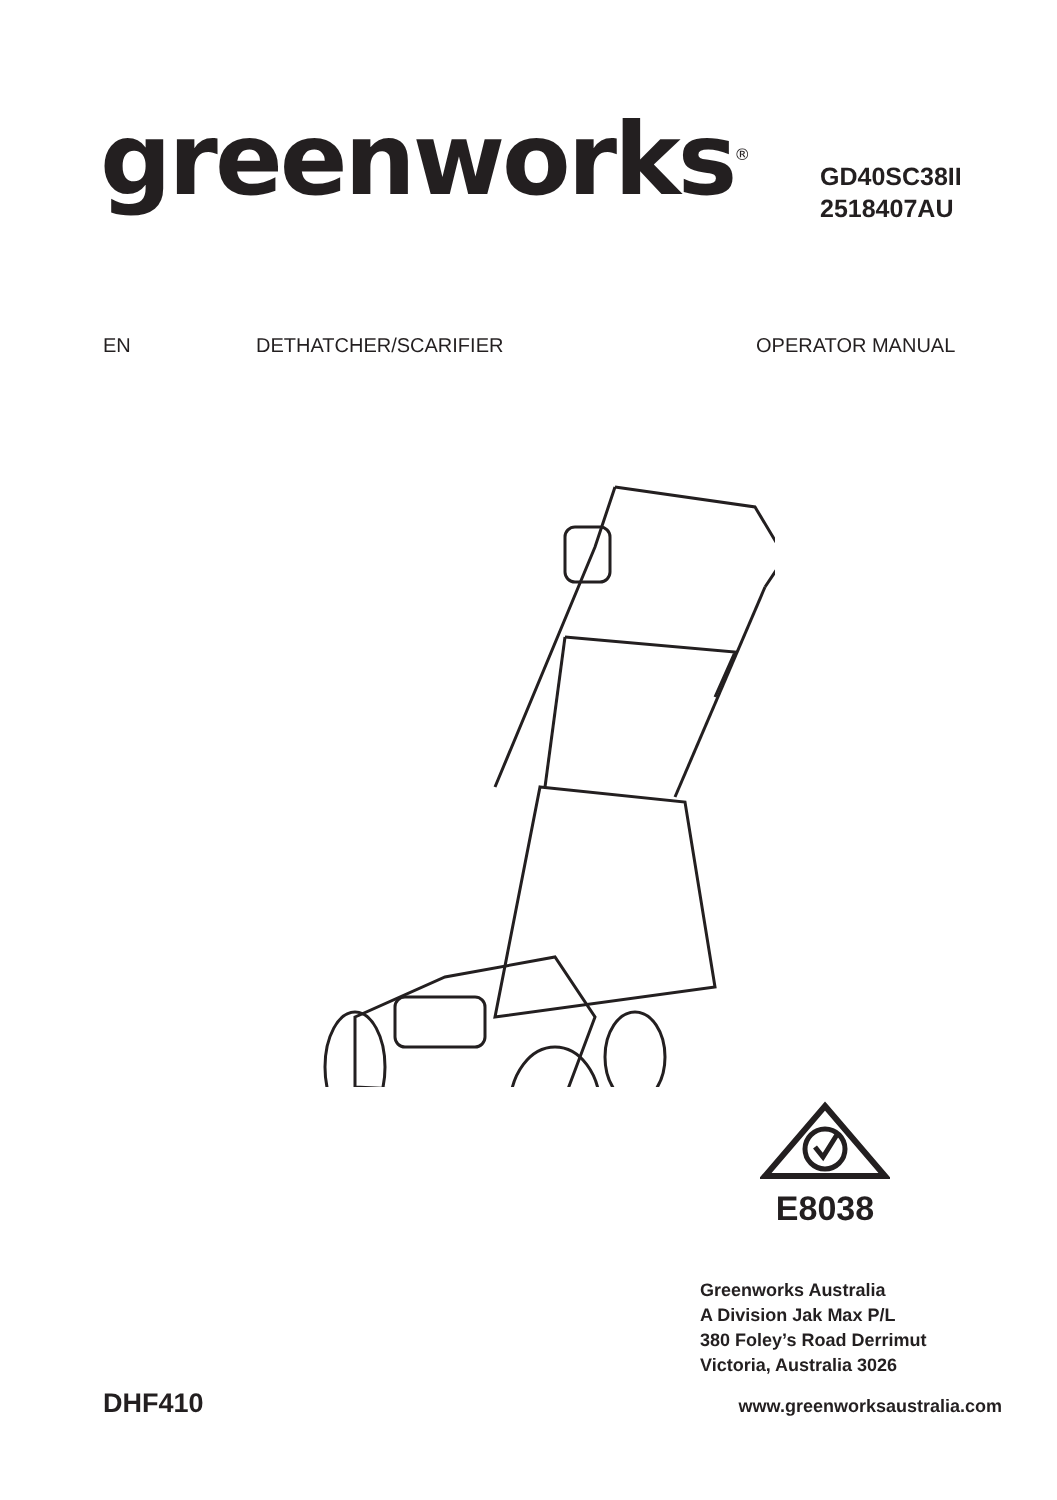greenworks<sup>®</sup>
GD40SC38II
2518407AU
EN DETHATCHER/SCARIFIER OPERATOR MANUAL
E8038
Greenworks Australia
A Division Jak Max P/L
380 Foley’s Road Derrimut
Victoria, Australia 3026
DHF410 www.greenworksaustralia.com